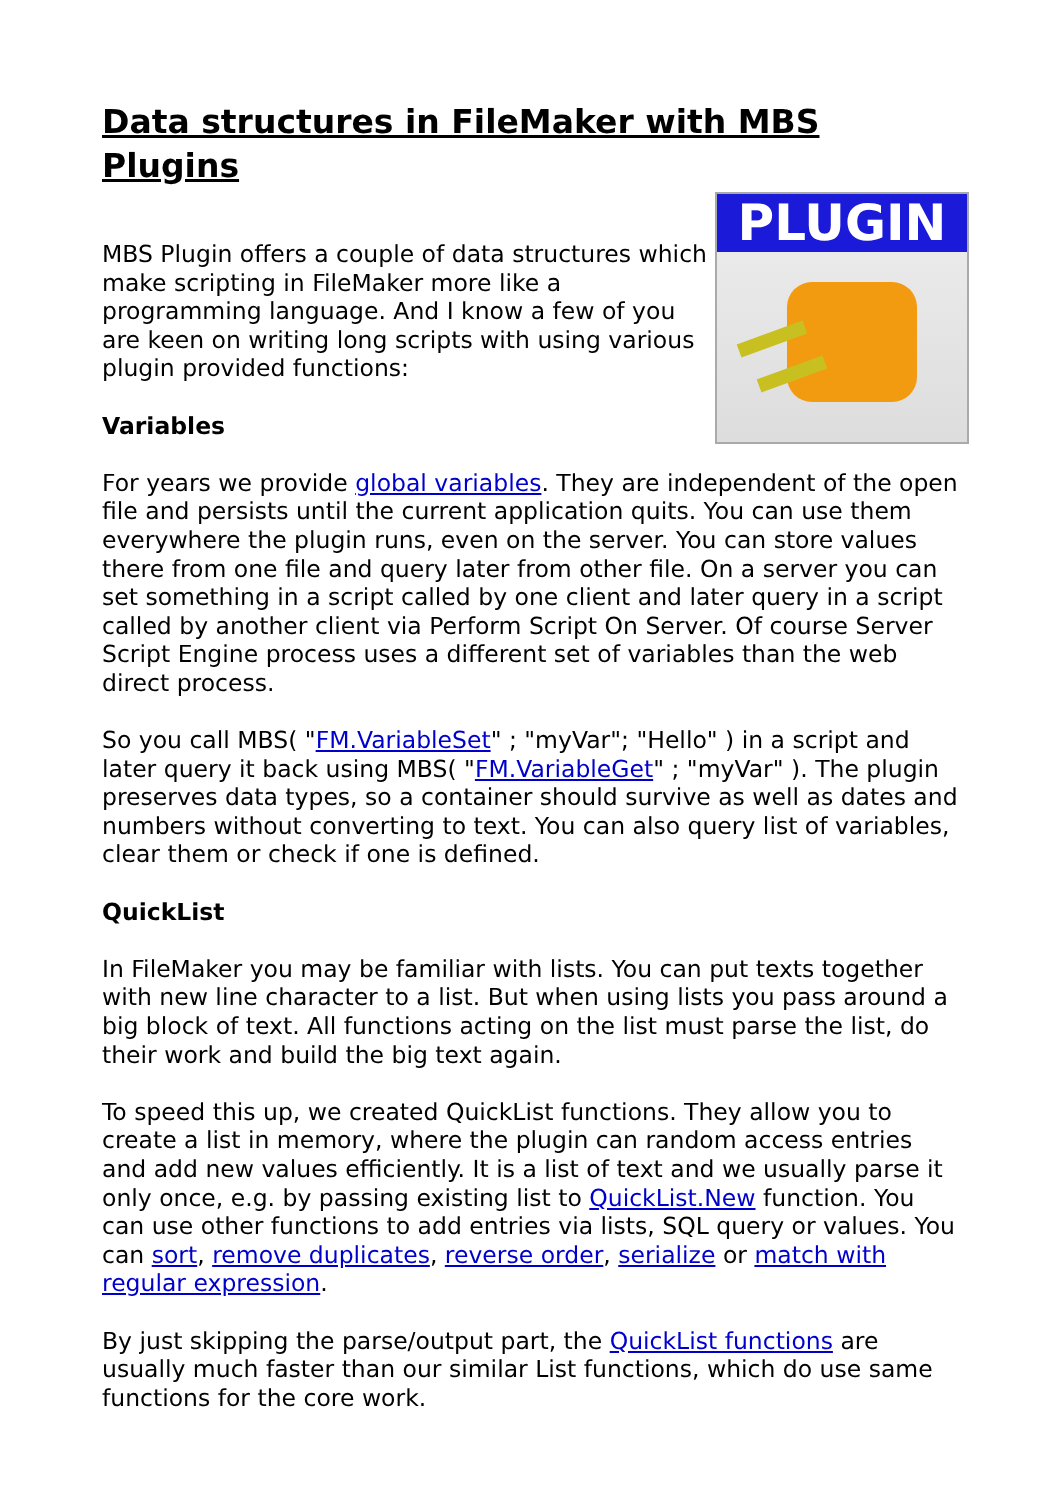Data structures in FileMaker with MBS Plugins
PLUGIN
MBS Plugin offers a couple of data structures which make scripting in FileMaker more like a programming language. And I know a few of you are keen on writing long scripts with using various plugin provided functions:
Variables
For years we provide global variables. They are independent of the open file and persists until the current application quits. You can use them everywhere the plugin runs, even on the server. You can store values there from one file and query later from other file. On a server you can set something in a script called by one client and later query in a script called by another client via Perform Script On Server. Of course Server Script Engine process uses a different set of variables than the web direct process.
So you call MBS( "FM.VariableSet" ; "myVar"; "Hello" ) in a script and later query it back using MBS( "FM.VariableGet" ; "myVar" ). The plugin preserves data types, so a container should survive as well as dates and numbers without converting to text. You can also query list of variables, clear them or check if one is defined.
QuickList
In FileMaker you may be familiar with lists. You can put texts together with new line character to a list. But when using lists you pass around a big block of text. All functions acting on the list must parse the list, do their work and build the big text again.
To speed this up, we created QuickList functions. They allow you to create a list in memory, where the plugin can random access entries and add new values efficiently. It is a list of text and we usually parse it only once, e.g. by passing existing list to QuickList.New function. You can use other functions to add entries via lists, SQL query or values. You can sort, remove duplicates, reverse order, serialize or match with regular expression.
By just skipping the parse/output part, the QuickList functions are usually much faster than our similar List functions, which do use same functions for the core work.